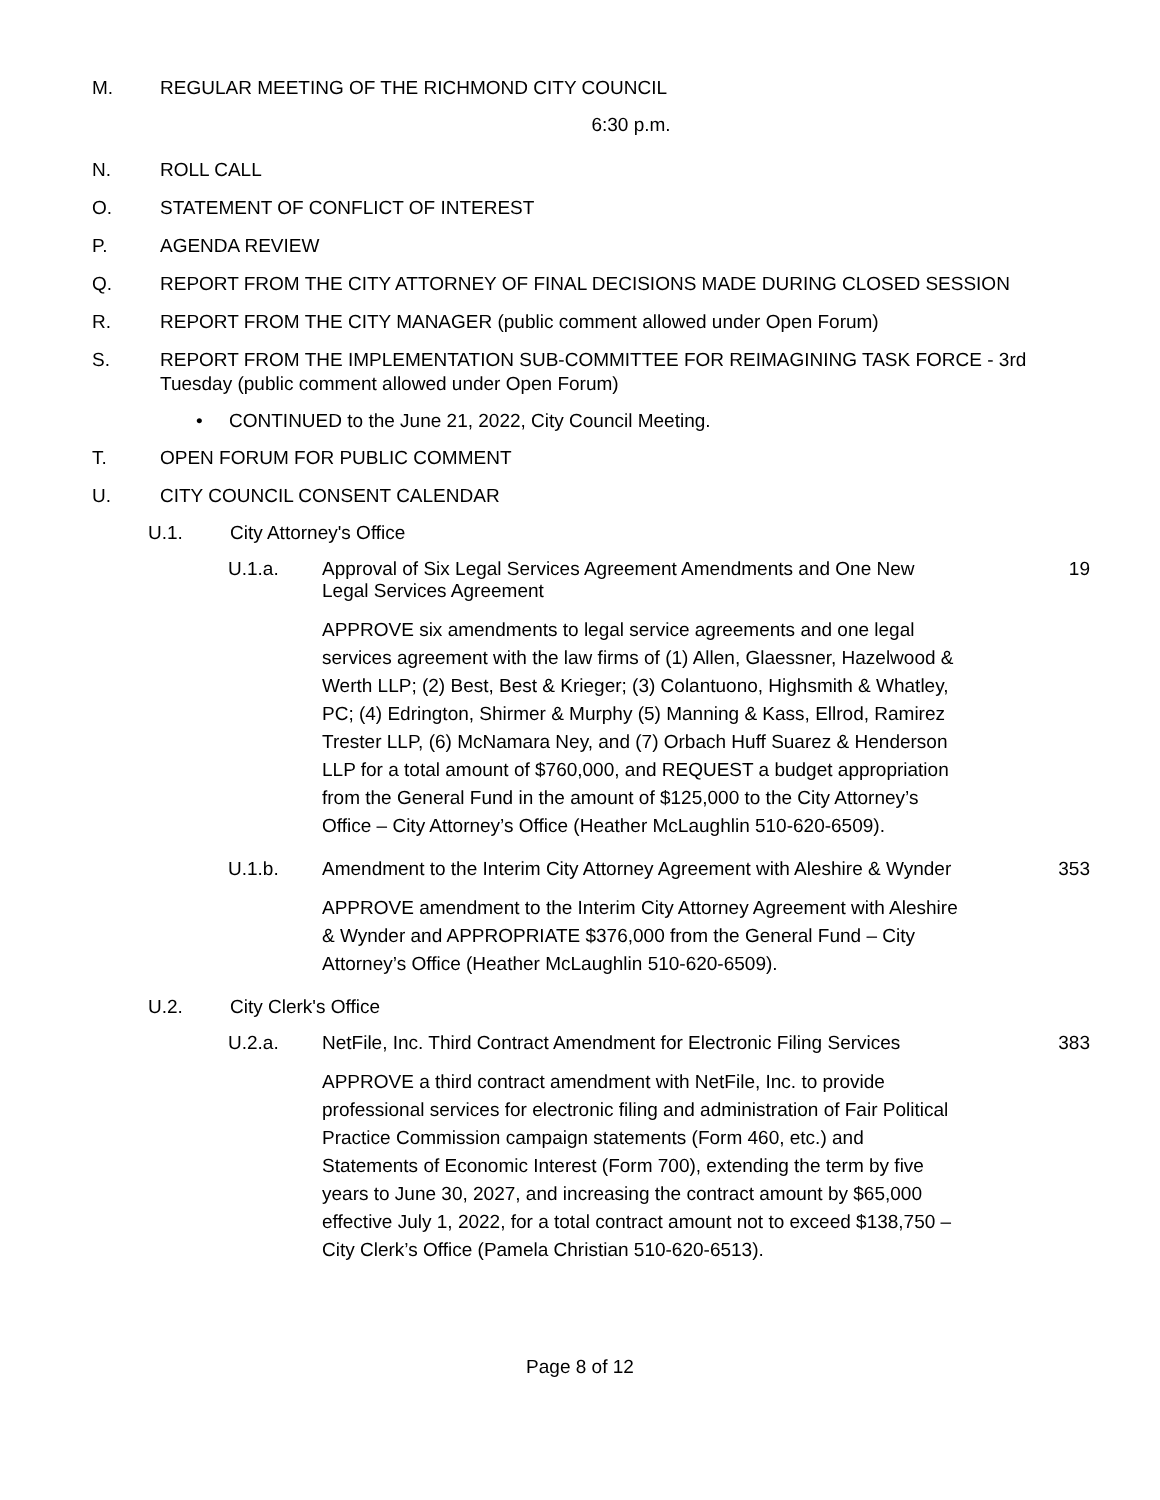M. REGULAR MEETING OF THE RICHMOND CITY COUNCIL
6:30 p.m.
N. ROLL CALL
O. STATEMENT OF CONFLICT OF INTEREST
P. AGENDA REVIEW
Q. REPORT FROM THE CITY ATTORNEY OF FINAL DECISIONS MADE DURING CLOSED SESSION
R. REPORT FROM THE CITY MANAGER (public comment allowed under Open Forum)
S. REPORT FROM THE IMPLEMENTATION SUB-COMMITTEE FOR REIMAGINING TASK FORCE - 3rd Tuesday (public comment allowed under Open Forum)
• CONTINUED to the June 21, 2022, City Council Meeting.
T. OPEN FORUM FOR PUBLIC COMMENT
U. CITY COUNCIL CONSENT CALENDAR
U.1. City Attorney's Office
U.1.a. Approval of Six Legal Services Agreement Amendments and One New Legal Services Agreement 19
APPROVE six amendments to legal service agreements and one legal services agreement with the law firms of (1) Allen, Glaessner, Hazelwood & Werth LLP; (2) Best, Best & Krieger; (3) Colantuono, Highsmith & Whatley, PC; (4) Edrington, Shirmer & Murphy (5) Manning & Kass, Ellrod, Ramirez Trester LLP, (6) McNamara Ney, and (7) Orbach Huff Suarez & Henderson LLP for a total amount of $760,000, and REQUEST a budget appropriation from the General Fund in the amount of $125,000 to the City Attorney’s Office – City Attorney’s Office (Heather McLaughlin 510-620-6509).
U.1.b. Amendment to the Interim City Attorney Agreement with Aleshire & Wynder 353
APPROVE amendment to the Interim City Attorney Agreement with Aleshire & Wynder and APPROPRIATE $376,000 from the General Fund – City Attorney’s Office (Heather McLaughlin 510-620-6509).
U.2. City Clerk's Office
U.2.a. NetFile, Inc. Third Contract Amendment for Electronic Filing Services 383
APPROVE a third contract amendment with NetFile, Inc. to provide professional services for electronic filing and administration of Fair Political Practice Commission campaign statements (Form 460, etc.) and Statements of Economic Interest (Form 700), extending the term by five years to June 30, 2027, and increasing the contract amount by $65,000 effective July 1, 2022, for a total contract amount not to exceed $138,750 – City Clerk’s Office (Pamela Christian 510-620-6513).
Page 8 of 12